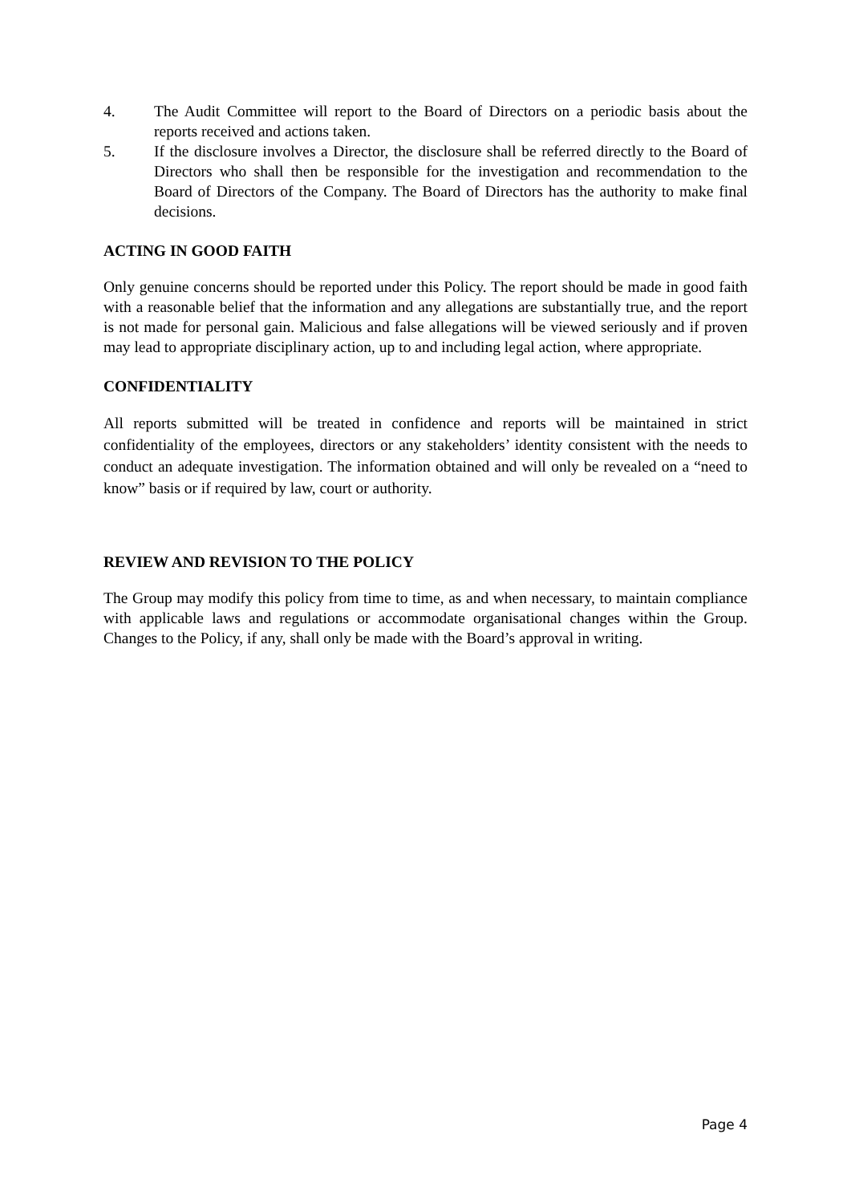4. The Audit Committee will report to the Board of Directors on a periodic basis about the reports received and actions taken.
5. If the disclosure involves a Director, the disclosure shall be referred directly to the Board of Directors who shall then be responsible for the investigation and recommendation to the Board of Directors of the Company. The Board of Directors has the authority to make final decisions.
ACTING IN GOOD FAITH
Only genuine concerns should be reported under this Policy. The report should be made in good faith with a reasonable belief that the information and any allegations are substantially true, and the report is not made for personal gain. Malicious and false allegations will be viewed seriously and if proven may lead to appropriate disciplinary action, up to and including legal action, where appropriate.
CONFIDENTIALITY
All reports submitted will be treated in confidence and reports will be maintained in strict confidentiality of the employees, directors or any stakeholders’ identity consistent with the needs to conduct an adequate investigation. The information obtained and will only be revealed on a “need to know” basis or if required by law, court or authority.
REVIEW AND REVISION TO THE POLICY
The Group may modify this policy from time to time, as and when necessary, to maintain compliance with applicable laws and regulations or accommodate organisational changes within the Group. Changes to the Policy, if any, shall only be made with the Board’s approval in writing.
Page 4